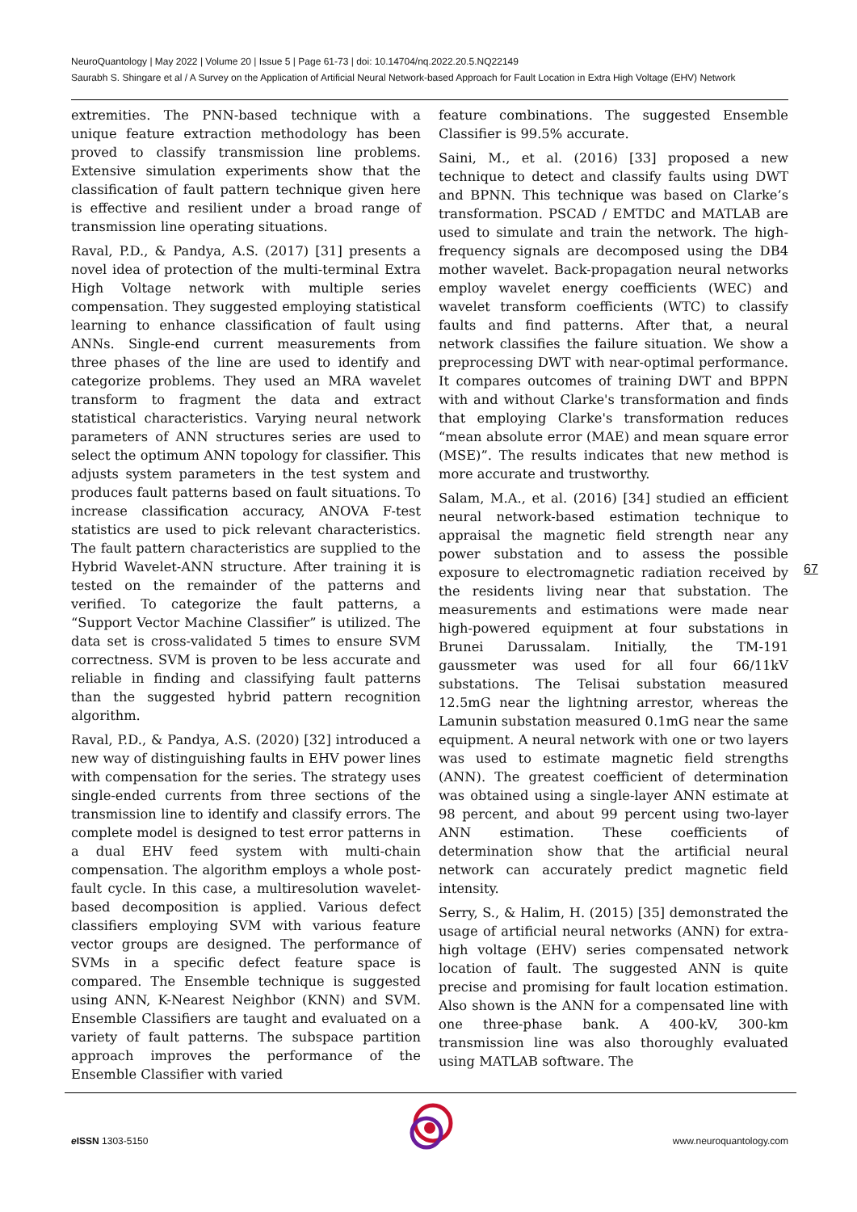NeuroQuantology | May 2022 | Volume 20 | Issue 5 | Page 61-73 | doi: 10.14704/nq.2022.20.5.NQ22149
Saurabh S. Shingare et al / A Survey on the Application of Artificial Neural Network-based Approach for Fault Location in Extra High Voltage (EHV) Network
extremities. The PNN-based technique with a unique feature extraction methodology has been proved to classify transmission line problems. Extensive simulation experiments show that the classification of fault pattern technique given here is effective and resilient under a broad range of transmission line operating situations.
Raval, P.D., & Pandya, A.S. (2017) [31] presents a novel idea of protection of the multi-terminal Extra High Voltage network with multiple series compensation. They suggested employing statistical learning to enhance classification of fault using ANNs. Single-end current measurements from three phases of the line are used to identify and categorize problems. They used an MRA wavelet transform to fragment the data and extract statistical characteristics. Varying neural network parameters of ANN structures series are used to select the optimum ANN topology for classifier. This adjusts system parameters in the test system and produces fault patterns based on fault situations. To increase classification accuracy, ANOVA F-test statistics are used to pick relevant characteristics. The fault pattern characteristics are supplied to the Hybrid Wavelet-ANN structure. After training it is tested on the remainder of the patterns and verified. To categorize the fault patterns, a “Support Vector Machine Classifier” is utilized. The data set is cross-validated 5 times to ensure SVM correctness. SVM is proven to be less accurate and reliable in finding and classifying fault patterns than the suggested hybrid pattern recognition algorithm.
Raval, P.D., & Pandya, A.S. (2020) [32] introduced a new way of distinguishing faults in EHV power lines with compensation for the series. The strategy uses single-ended currents from three sections of the transmission line to identify and classify errors. The complete model is designed to test error patterns in a dual EHV feed system with multi-chain compensation. The algorithm employs a whole post-fault cycle. In this case, a multiresolution wavelet-based decomposition is applied. Various defect classifiers employing SVM with various feature vector groups are designed. The performance of SVMs in a specific defect feature space is compared. The Ensemble technique is suggested using ANN, K-Nearest Neighbor (KNN) and SVM. Ensemble Classifiers are taught and evaluated on a variety of fault patterns. The subspace partition approach improves the performance of the Ensemble Classifier with varied
feature combinations. The suggested Ensemble Classifier is 99.5% accurate.
Saini, M., et al. (2016) [33] proposed a new technique to detect and classify faults using DWT and BPNN. This technique was based on Clarke’s transformation. PSCAD / EMTDC and MATLAB are used to simulate and train the network. The high-frequency signals are decomposed using the DB4 mother wavelet. Back-propagation neural networks employ wavelet energy coefficients (WEC) and wavelet transform coefficients (WTC) to classify faults and find patterns. After that, a neural network classifies the failure situation. We show a preprocessing DWT with near-optimal performance. It compares outcomes of training DWT and BPPN with and without Clarke's transformation and finds that employing Clarke's transformation reduces “mean absolute error (MAE) and mean square error (MSE)”. The results indicates that new method is more accurate and trustworthy.
Salam, M.A., et al. (2016) [34] studied an efficient neural network-based estimation technique to appraisal the magnetic field strength near any power substation and to assess the possible exposure to electromagnetic radiation received by the residents living near that substation. The measurements and estimations were made near high-powered equipment at four substations in Brunei Darussalam. Initially, the TM-191 gaussmeter was used for all four 66/11kV substations. The Telisai substation measured 12.5mG near the lightning arrestor, whereas the Lamunin substation measured 0.1mG near the same equipment. A neural network with one or two layers was used to estimate magnetic field strengths (ANN). The greatest coefficient of determination was obtained using a single-layer ANN estimate at 98 percent, and about 99 percent using two-layer ANN estimation. These coefficients of determination show that the artificial neural network can accurately predict magnetic field intensity.
Serry, S., & Halim, H. (2015) [35] demonstrated the usage of artificial neural networks (ANN) for extra-high voltage (EHV) series compensated network location of fault. The suggested ANN is quite precise and promising for fault location estimation. Also shown is the ANN for a compensated line with one three-phase bank. A 400-kV, 300-km transmission line was also thoroughly evaluated using MATLAB software. The
67
e ISSN 1303-5150 www.neuroquantology.com